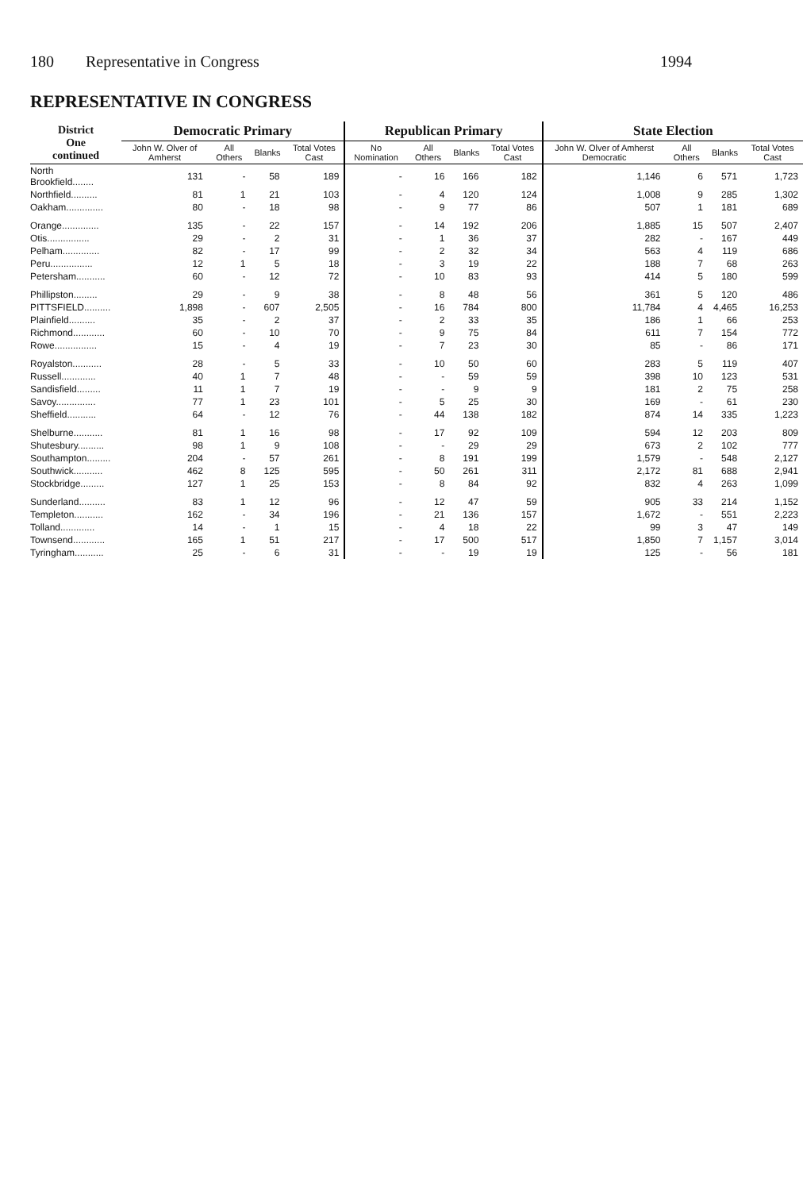180 Representative in Congress 1994
REPRESENTATIVE IN CONGRESS
| District One continued | Democratic Primary | | | | Republican Primary | | | | State Election | | | |
| --- | --- | --- | --- | --- | --- | --- | --- | --- | --- | --- | --- | --- |
| | John W. Olver of Amherst | All Others | Blanks | Total Votes Cast | No Nomination | All Others | Blanks | Total Votes Cast | John W. Olver of Amherst Democratic | All Others | Blanks | Total Votes Cast |
| North Brookfield........ | 131 | - | 58 | 189 | - | 16 | 166 | 182 | 1,146 | 6 | 571 | 1,723 |
| Northfield.......... | 81 | 1 | 21 | 103 | - | 4 | 120 | 124 | 1,008 | 9 | 285 | 1,302 |
| Oakham.............. | 80 | - | 18 | 98 | - | 9 | 77 | 86 | 507 | 1 | 181 | 689 |
| Orange.............. | 135 | - | 22 | 157 | - | 14 | 192 | 206 | 1,885 | 15 | 507 | 2,407 |
| Otis................ | 29 | - | 2 | 31 | - | 1 | 36 | 37 | 282 | - | 167 | 449 |
| Pelham.............. | 82 | - | 17 | 99 | - | 2 | 32 | 34 | 563 | 4 | 119 | 686 |
| Peru................ | 12 | 1 | 5 | 18 | - | 3 | 19 | 22 | 188 | 7 | 68 | 263 |
| Petersham........... | 60 | - | 12 | 72 | - | 10 | 83 | 93 | 414 | 5 | 180 | 599 |
| Phillipston......... | 29 | - | 9 | 38 | - | 8 | 48 | 56 | 361 | 5 | 120 | 486 |
| PITTSFIELD.......... | 1,898 | - | 607 | 2,505 | - | 16 | 784 | 800 | 11,784 | 4 | 4,465 | 16,253 |
| Plainfield.......... | 35 | - | 2 | 37 | - | 2 | 33 | 35 | 186 | 1 | 66 | 253 |
| Richmond............ | 60 | - | 10 | 70 | - | 9 | 75 | 84 | 611 | 7 | 154 | 772 |
| Rowe................ | 15 | - | 4 | 19 | - | 7 | 23 | 30 | 85 | - | 86 | 171 |
| Royalston........... | 28 | - | 5 | 33 | - | 10 | 50 | 60 | 283 | 5 | 119 | 407 |
| Russell............. | 40 | 1 | 7 | 48 | - | - | 59 | 59 | 398 | 10 | 123 | 531 |
| Sandisfield......... | 11 | 1 | 7 | 19 | - | - | 9 | 9 | 181 | 2 | 75 | 258 |
| Savoy............... | 77 | 1 | 23 | 101 | - | 5 | 25 | 30 | 169 | - | 61 | 230 |
| Sheffield........... | 64 | - | 12 | 76 | - | 44 | 138 | 182 | 874 | 14 | 335 | 1,223 |
| Shelburne........... | 81 | 1 | 16 | 98 | - | 17 | 92 | 109 | 594 | 12 | 203 | 809 |
| Shutesbury.......... | 98 | 1 | 9 | 108 | - | - | 29 | 29 | 673 | 2 | 102 | 777 |
| Southampton......... | 204 | - | 57 | 261 | - | 8 | 191 | 199 | 1,579 | - | 548 | 2,127 |
| Southwick........... | 462 | 8 | 125 | 595 | - | 50 | 261 | 311 | 2,172 | 81 | 688 | 2,941 |
| Stockbridge......... | 127 | 1 | 25 | 153 | - | 8 | 84 | 92 | 832 | 4 | 263 | 1,099 |
| Sunderland.......... | 83 | 1 | 12 | 96 | - | 12 | 47 | 59 | 905 | 33 | 214 | 1,152 |
| Templeton........... | 162 | - | 34 | 196 | - | 21 | 136 | 157 | 1,672 | - | 551 | 2,223 |
| Tolland............. | 14 | - | 1 | 15 | - | 4 | 18 | 22 | 99 | 3 | 47 | 149 |
| Townsend............ | 165 | 1 | 51 | 217 | - | 17 | 500 | 517 | 1,850 | 7 | 1,157 | 3,014 |
| Tyringham........... | 25 | - | 6 | 31 | - | - | 19 | 19 | 125 | - | 56 | 181 |